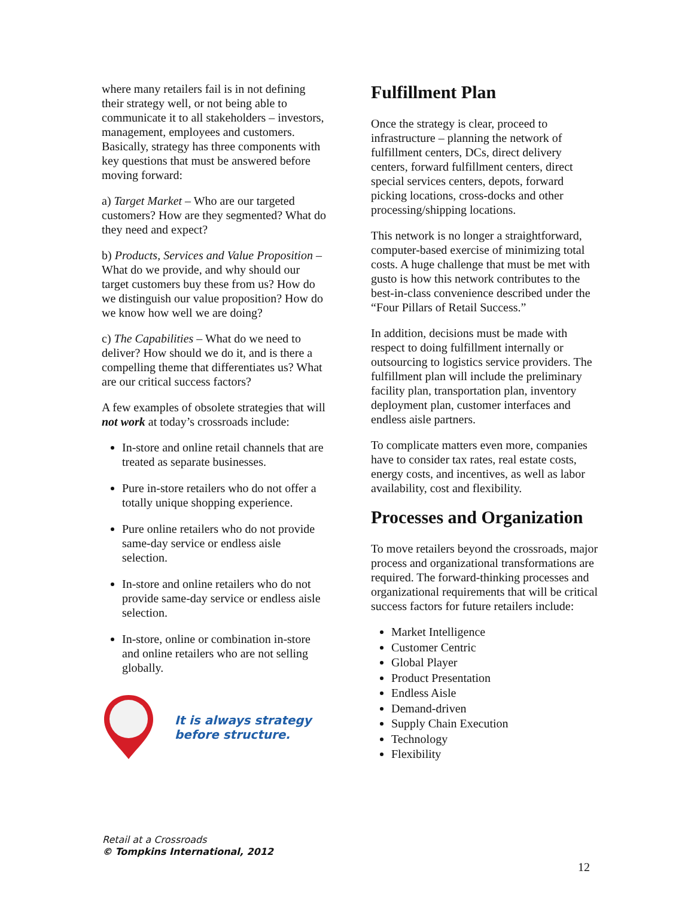where many retailers fail is in not defining their strategy well, or not being able to communicate it to all stakeholders – investors, management, employees and customers. Basically, strategy has three components with key questions that must be answered before moving forward:
a) Target Market – Who are our targeted customers? How are they segmented? What do they need and expect?
b) Products, Services and Value Proposition – What do we provide, and why should our target customers buy these from us? How do we distinguish our value proposition? How do we know how well we are doing?
c) The Capabilities – What do we need to deliver? How should we do it, and is there a compelling theme that differentiates us? What are our critical success factors?
A few examples of obsolete strategies that will not work at today’s crossroads include:
In-store and online retail channels that are treated as separate businesses.
Pure in-store retailers who do not offer a totally unique shopping experience.
Pure online retailers who do not provide same-day service or endless aisle selection.
In-store and online retailers who do not provide same-day service or endless aisle selection.
In-store, online or combination in-store and online retailers who are not selling globally.
It is always strategy
before structure.
Fulfillment Plan
Once the strategy is clear, proceed to infrastructure – planning the network of fulfillment centers, DCs, direct delivery centers, forward fulfillment centers, direct special services centers, depots, forward picking locations, cross-docks and other processing/shipping locations.
This network is no longer a straightforward, computer-based exercise of minimizing total costs. A huge challenge that must be met with gusto is how this network contributes to the best-in-class convenience described under the “Four Pillars of Retail Success.”
In addition, decisions must be made with respect to doing fulfillment internally or outsourcing to logistics service providers. The fulfillment plan will include the preliminary facility plan, transportation plan, inventory deployment plan, customer interfaces and endless aisle partners.
To complicate matters even more, companies have to consider tax rates, real estate costs, energy costs, and incentives, as well as labor availability, cost and flexibility.
Processes and Organization
To move retailers beyond the crossroads, major process and organizational transformations are required. The forward-thinking processes and organizational requirements that will be critical success factors for future retailers include:
Market Intelligence
Customer Centric
Global Player
Product Presentation
Endless Aisle
Demand-driven
Supply Chain Execution
Technology
Flexibility
Retail at a Crossroads
© Tompkins International, 2012
12